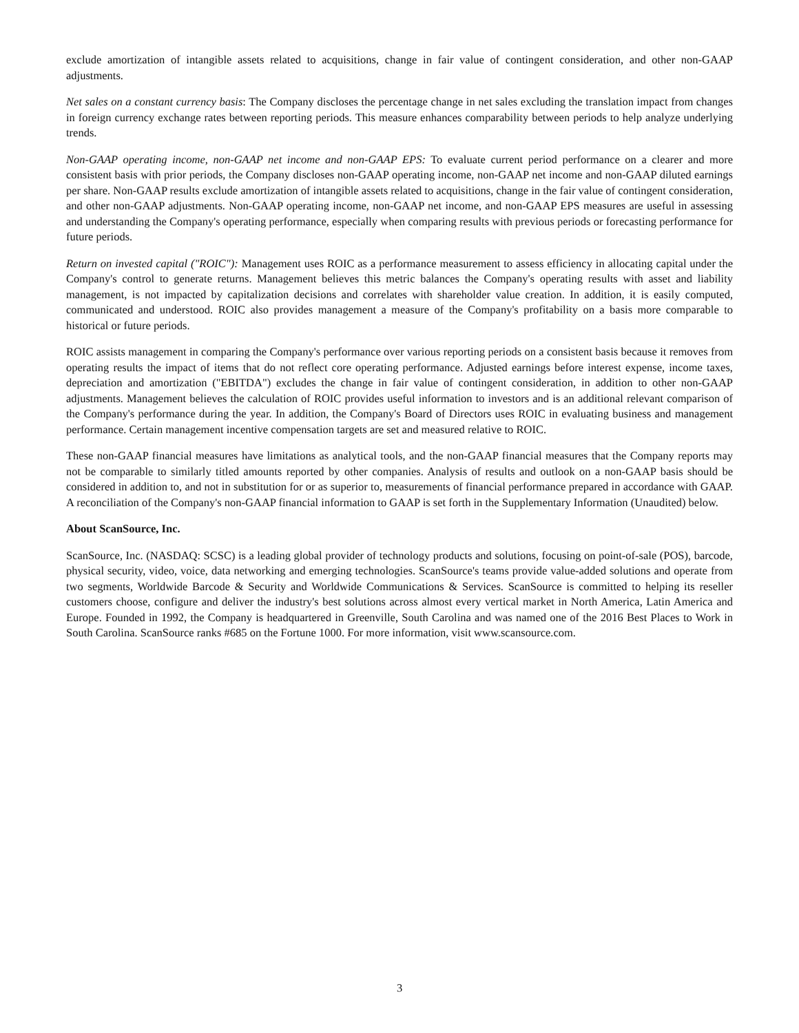exclude amortization of intangible assets related to acquisitions, change in fair value of contingent consideration, and other non-GAAP adjustments.
Net sales on a constant currency basis: The Company discloses the percentage change in net sales excluding the translation impact from changes in foreign currency exchange rates between reporting periods. This measure enhances comparability between periods to help analyze underlying trends.
Non-GAAP operating income, non-GAAP net income and non-GAAP EPS: To evaluate current period performance on a clearer and more consistent basis with prior periods, the Company discloses non-GAAP operating income, non-GAAP net income and non-GAAP diluted earnings per share. Non-GAAP results exclude amortization of intangible assets related to acquisitions, change in the fair value of contingent consideration, and other non-GAAP adjustments. Non-GAAP operating income, non-GAAP net income, and non-GAAP EPS measures are useful in assessing and understanding the Company's operating performance, especially when comparing results with previous periods or forecasting performance for future periods.
Return on invested capital ("ROIC"): Management uses ROIC as a performance measurement to assess efficiency in allocating capital under the Company's control to generate returns. Management believes this metric balances the Company's operating results with asset and liability management, is not impacted by capitalization decisions and correlates with shareholder value creation. In addition, it is easily computed, communicated and understood. ROIC also provides management a measure of the Company's profitability on a basis more comparable to historical or future periods.
ROIC assists management in comparing the Company's performance over various reporting periods on a consistent basis because it removes from operating results the impact of items that do not reflect core operating performance. Adjusted earnings before interest expense, income taxes, depreciation and amortization ("EBITDA") excludes the change in fair value of contingent consideration, in addition to other non-GAAP adjustments. Management believes the calculation of ROIC provides useful information to investors and is an additional relevant comparison of the Company's performance during the year. In addition, the Company's Board of Directors uses ROIC in evaluating business and management performance. Certain management incentive compensation targets are set and measured relative to ROIC.
These non-GAAP financial measures have limitations as analytical tools, and the non-GAAP financial measures that the Company reports may not be comparable to similarly titled amounts reported by other companies. Analysis of results and outlook on a non-GAAP basis should be considered in addition to, and not in substitution for or as superior to, measurements of financial performance prepared in accordance with GAAP. A reconciliation of the Company's non-GAAP financial information to GAAP is set forth in the Supplementary Information (Unaudited) below.
About ScanSource, Inc.
ScanSource, Inc. (NASDAQ: SCSC) is a leading global provider of technology products and solutions, focusing on point-of-sale (POS), barcode, physical security, video, voice, data networking and emerging technologies. ScanSource's teams provide value-added solutions and operate from two segments, Worldwide Barcode & Security and Worldwide Communications & Services. ScanSource is committed to helping its reseller customers choose, configure and deliver the industry's best solutions across almost every vertical market in North America, Latin America and Europe. Founded in 1992, the Company is headquartered in Greenville, South Carolina and was named one of the 2016 Best Places to Work in South Carolina. ScanSource ranks #685 on the Fortune 1000. For more information, visit www.scansource.com.
3